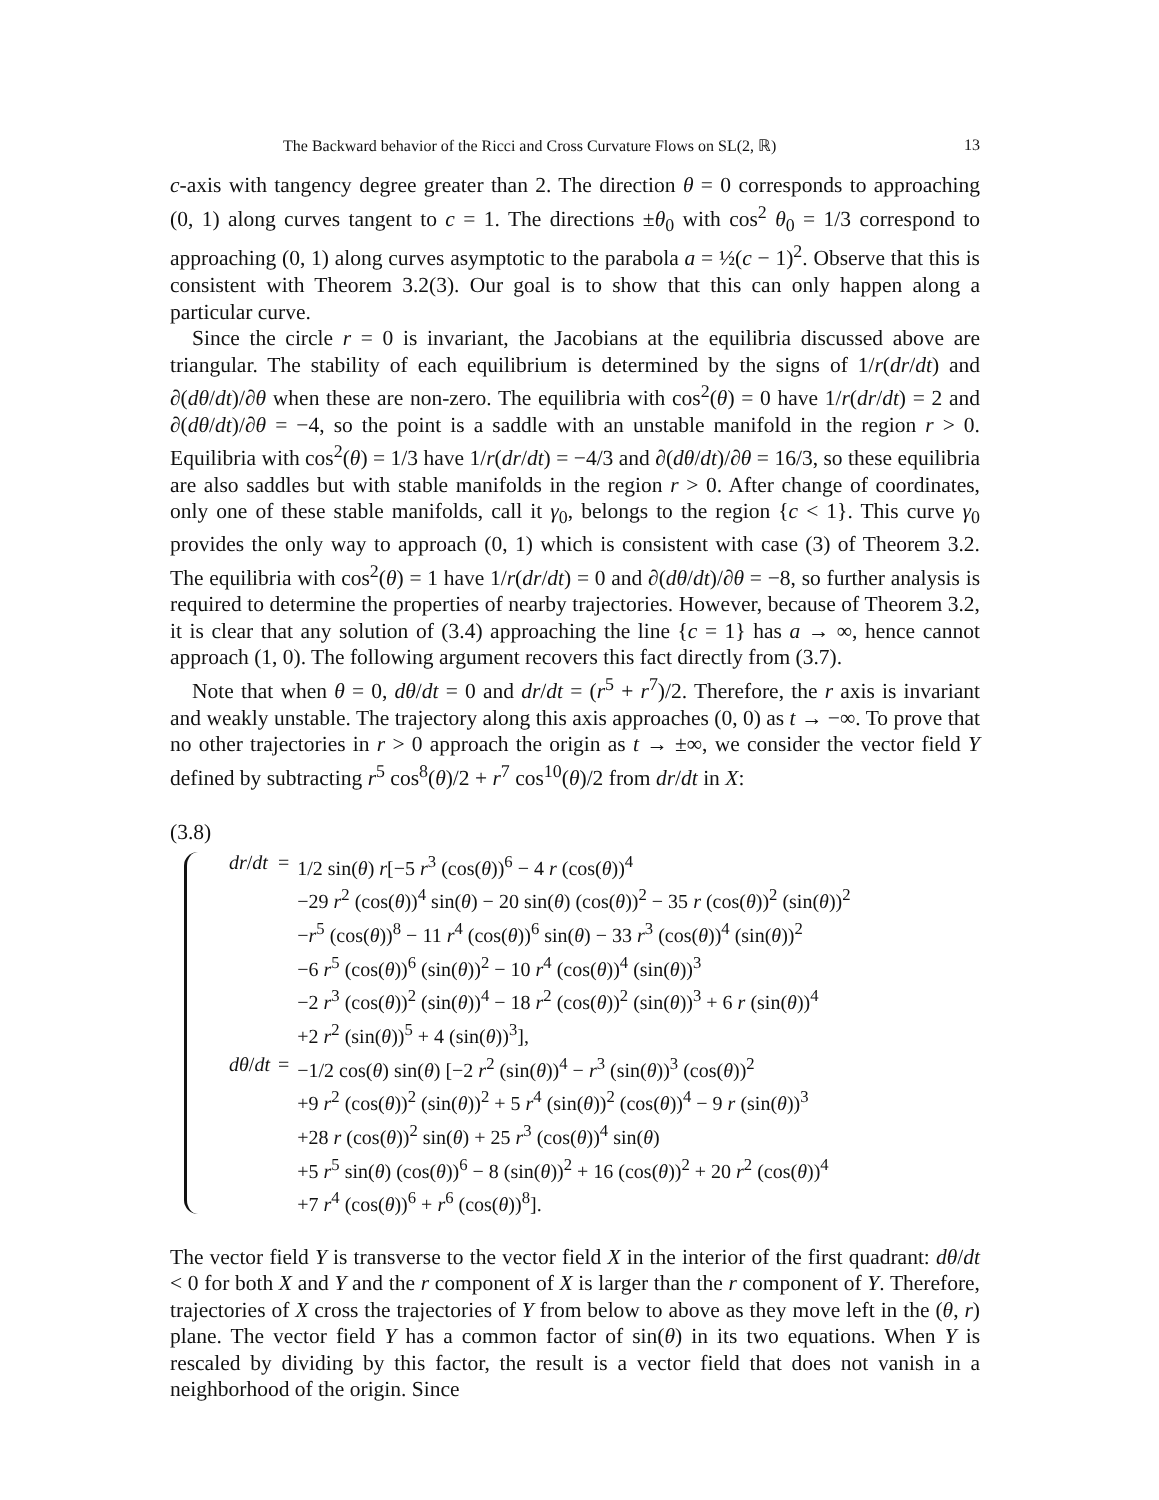The Backward behavior of the Ricci and Cross Curvature Flows on SL(2, ℝ) 13
c-axis with tangency degree greater than 2. The direction θ = 0 corresponds to approaching (0, 1) along curves tangent to c = 1. The directions ±θ<sub>0</sub> with cos<sup>2</sup> θ<sub>0</sub> = 1/3 correspond to approaching (0, 1) along curves asymptotic to the parabola a = ½(c − 1)<sup>2</sup>. Observe that this is consistent with Theorem 3.2(3). Our goal is to show that this can only happen along a particular curve.
Since the circle r = 0 is invariant, the Jacobians at the equilibria discussed above are triangular. The stability of each equilibrium is determined by the signs of 1/r(dr/dt) and ∂(dθ/dt)/∂θ when these are non-zero. The equilibria with cos<sup>2</sup>(θ) = 0 have 1/r(dr/dt) = 2 and ∂(dθ/dt)/∂θ = −4, so the point is a saddle with an unstable manifold in the region r > 0. Equilibria with cos<sup>2</sup>(θ) = 1/3 have 1/r(dr/dt) = −4/3 and ∂(dθ/dt)/∂θ = 16/3, so these equilibria are also saddles but with stable manifolds in the region r > 0. After change of coordinates, only one of these stable manifolds, call it γ<sub>0</sub>, belongs to the region {c < 1}. This curve γ<sub>0</sub> provides the only way to approach (0, 1) which is consistent with case (3) of Theorem 3.2. The equilibria with cos<sup>2</sup>(θ) = 1 have 1/r(dr/dt) = 0 and ∂(dθ/dt)/∂θ = −8, so further analysis is required to determine the properties of nearby trajectories. However, because of Theorem 3.2, it is clear that any solution of (3.4) approaching the line {c = 1} has a → ∞, hence cannot approach (1, 0). The following argument recovers this fact directly from (3.7).
Note that when θ = 0, dθ/dt = 0 and dr/dt = (r<sup>5</sup> + r<sup>7</sup>)/2. Therefore, the r axis is invariant and weakly unstable. The trajectory along this axis approaches (0, 0) as t → −∞. To prove that no other trajectories in r > 0 approach the origin as t → ±∞, we consider the vector field Y defined by subtracting r<sup>5</sup> cos<sup>8</sup>(θ)/2 + r<sup>7</sup> cos<sup>10</sup>(θ)/2 from dr/dt in X:
(3.8)
| dr / dt | = | 1/2 sin( θ ) r [−5 r<sup>3</sup> (cos( θ ))<sup>6</sup> − 4 r (cos( θ ))<sup>4</sup> −29 r<sup>2</sup> (cos( θ ))<sup>4</sup> sin( θ ) − 20 sin( θ ) (cos( θ ))<sup>2</sup> − 35 r (cos( θ ))<sup>2</sup> (sin( θ ))<sup>2</sup> − r<sup>5</sup> (cos( θ ))<sup>8</sup> − 11 r<sup>4</sup> (cos( θ ))<sup>6</sup> sin( θ ) − 33 r<sup>3</sup> (cos( θ ))<sup>4</sup> (sin( θ ))<sup>2</sup> −6 r<sup>5</sup> (cos( θ ))<sup>6</sup> (sin( θ ))<sup>2</sup> − 10 r<sup>4</sup> (cos( θ ))<sup>4</sup> (sin( θ ))<sup>3</sup> −2 r<sup>3</sup> (cos( θ ))<sup>2</sup> (sin( θ ))<sup>4</sup> − 18 r<sup>2</sup> (cos( θ ))<sup>2</sup> (sin( θ ))<sup>3</sup> + 6 r (sin( θ ))<sup>4</sup> +2 r<sup>2</sup> (sin( θ ))<sup>5</sup> + 4 (sin( θ ))<sup>3</sup>], |
| dθ / dt | = | −1/2 cos( θ ) sin( θ ) [−2 r<sup>2</sup> (sin( θ ))<sup>4</sup> − r<sup>3</sup> (sin( θ ))<sup>3</sup> (cos( θ ))<sup>2</sup> +9 r<sup>2</sup> (cos( θ ))<sup>2</sup> (sin( θ ))<sup>2</sup> + 5 r<sup>4</sup> (sin( θ ))<sup>2</sup> (cos( θ ))<sup>4</sup> − 9 r (sin( θ ))<sup>3</sup> +28 r (cos( θ ))<sup>2</sup> sin( θ ) + 25 r<sup>3</sup> (cos( θ ))<sup>4</sup> sin( θ ) +5 r<sup>5</sup> sin( θ ) (cos( θ ))<sup>6</sup> − 8 (sin( θ ))<sup>2</sup> + 16 (cos( θ ))<sup>2</sup> + 20 r<sup>2</sup> (cos( θ ))<sup>4</sup> +7 r<sup>4</sup> (cos( θ ))<sup>6</sup> + r<sup>6</sup> (cos( θ ))<sup>8</sup>]. |
The vector field Y is transverse to the vector field X in the interior of the first quadrant: dθ/dt < 0 for both X and Y and the r component of X is larger than the r component of Y. Therefore, trajectories of X cross the trajectories of Y from below to above as they move left in the (θ, r) plane. The vector field Y has a common factor of sin(θ) in its two equations. When Y is rescaled by dividing by this factor, the result is a vector field that does not vanish in a neighborhood of the origin. Since